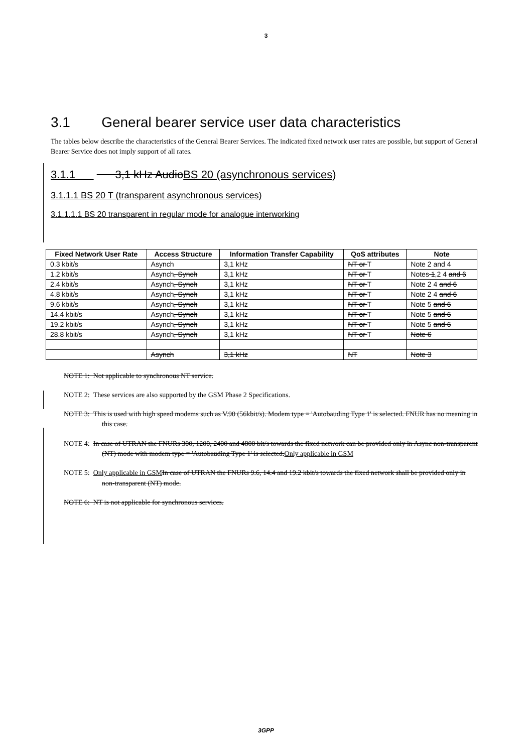3
3.1 General bearer service user data characteristics
The tables below describe the characteristics of the General Bearer Services. The indicated fixed network user rates are possible, but support of General Bearer Service does not imply support of all rates.
3.1.1 3,1 kHz AudioBS 20 (asynchronous services)
3.1.1.1 BS 20 T (transparent asynchronous services)
3.1.1.1.1 BS 20 transparent in regular mode for analogue interworking
| Fixed Network User Rate | Access Structure | Information Transfer Capability | QoS attributes | Note |
| --- | --- | --- | --- | --- |
| 0.3 kbit/s | Asynch | 3,1 kHz | NT or T | Note 2 and 4 |
| 1.2 kbit/s | Asynch , Synch | 3,1 kHz | NT or T | Notes 1 ,2 4 and 6 |
| 2.4 kbit/s | Asynch , Synch | 3,1 kHz | NT or T | Note 2 4 and 6 |
| 4.8 kbit/s | Asynch , Synch | 3,1 kHz | NT or T | Note 2 4 and 6 |
| 9.6 kbit/s | Asynch , Synch | 3,1 kHz | NT or T | Note 5 and 6 |
| 14.4 kbit/s | Asynch , Synch | 3,1 kHz | NT or T | Note 5 and 6 |
| 19.2 kbit/s | Asynch , Synch | 3,1 kHz | NT or T | Note 5 and 6 |
| 28.8 kbit/s | Asynch , Synch | 3,1 kHz | NT or T | Note 6 |
| | Asynch | 3,1 kHz | NT | Note 3 |
NOTE 1: Not applicable to synchronous NT service.
NOTE 2: These services are also supported by the GSM Phase 2 Specifications.
NOTE 3: This is used with high speed modems such as V.90 (56kbit/s). Modem type = 'Autobauding Type 1' is selected. FNUR has no meaning in this case.
NOTE 4: In case of UTRAN the FNURs 300, 1200, 2400 and 4800 bit/s towards the fixed network can be provided only in Async non-transparent (NT) mode with modem type = 'Autobauding Type 1' is selected.Only applicable in GSM
NOTE 5: Only applicable in GSM In case of UTRAN the FNURs 9.6, 14.4 and 19.2 kbit/s towards the fixed network shall be provided only in non-transparent (NT) mode.
NOTE 6: NT is not applicable for synchronous services.
3GPP